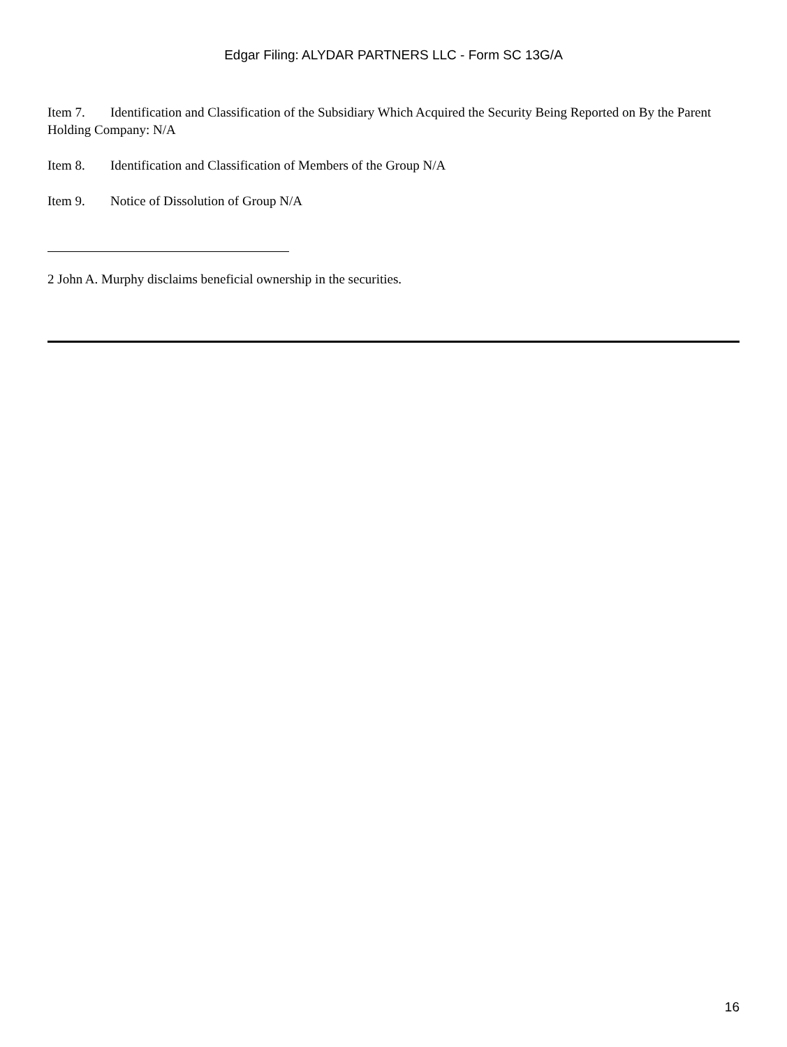Edgar Filing: ALYDAR PARTNERS LLC - Form SC 13G/A
Item 7. Identification and Classification of the Subsidiary Which Acquired the Security Being Reported on By the Parent Holding Company: N/A
Item 8. Identification and Classification of Members of the Group N/A
Item 9. Notice of Dissolution of Group N/A
2 John A. Murphy disclaims beneficial ownership in the securities.
16